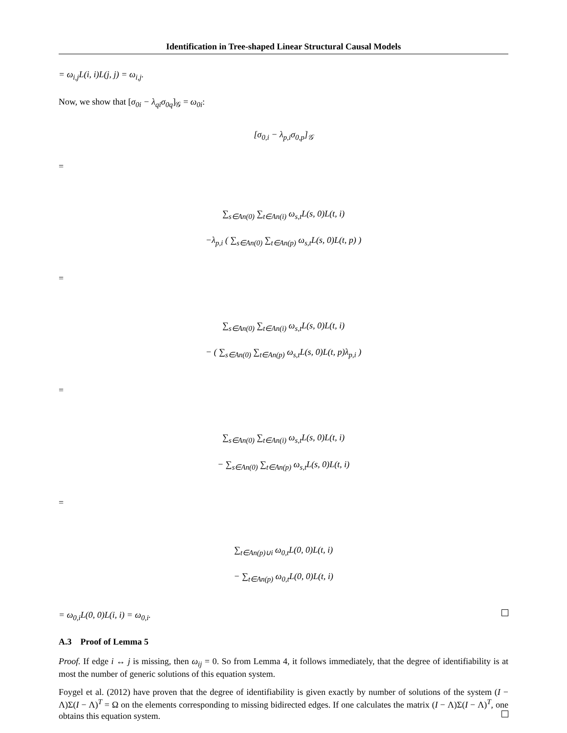Identification in Tree-shaped Linear Structural Causal Models
= ω<sub>i,j</sub>L(i, i)L(j, j) = ω<sub>i,j</sub>.
Now, we show that [σ<sub>0i</sub> − λ<sub>qi</sub>σ<sub>0q</sub>]<sub>𝒢</sub> = ω<sub>0i</sub>:
[σ<sub>0,i</sub> − λ<sub>p,i</sub>σ<sub>0,p</sub>]<sub>𝒢</sub>
=
∑<sub>s∈An(0)</sub> ∑<sub>t∈An(i)</sub> ω<sub>s,t</sub>L(s, 0)L(t, i)
−λ<sub>p,i</sub> ( ∑<sub>s∈An(0)</sub> ∑<sub>t∈An(p)</sub> ω<sub>s,t</sub>L(s, 0)L(t, p) )
=
∑<sub>s∈An(0)</sub> ∑<sub>t∈An(i)</sub> ω<sub>s,t</sub>L(s, 0)L(t, i)
− ( ∑<sub>s∈An(0)</sub> ∑<sub>t∈An(p)</sub> ω<sub>s,t</sub>L(s, 0)L(t, p)λ<sub>p,i</sub> )
=
∑<sub>s∈An(0)</sub> ∑<sub>t∈An(i)</sub> ω<sub>s,t</sub>L(s, 0)L(t, i)
− ∑<sub>s∈An(0)</sub> ∑<sub>t∈An(p)</sub> ω<sub>s,t</sub>L(s, 0)L(t, i)
=
∑<sub>t∈An(p)∪i</sub> ω<sub>0,t</sub>L(0, 0)L(t, i)
− ∑<sub>t∈An(p)</sub> ω<sub>0,t</sub>L(0, 0)L(t, i)
= ω<sub>0,i</sub>L(0, 0)L(i, i) = ω<sub>0,i</sub>.
A.3 Proof of Lemma 5
Proof. If edge i ↔ j is missing, then ω<sub>ij</sub> = 0. So from Lemma 4, it follows immediately, that the degree of identifiability is at most the number of generic solutions of this equation system.
Foygel et al. (2012) have proven that the degree of identifiability is given exactly by number of solutions of the system (I − Λ)Σ(I − Λ)<sup>T</sup> = Ω on the elements corresponding to missing bidirected edges. If one calculates the matrix (I − Λ)Σ(I − Λ)<sup>T</sup>, one obtains this equation system.